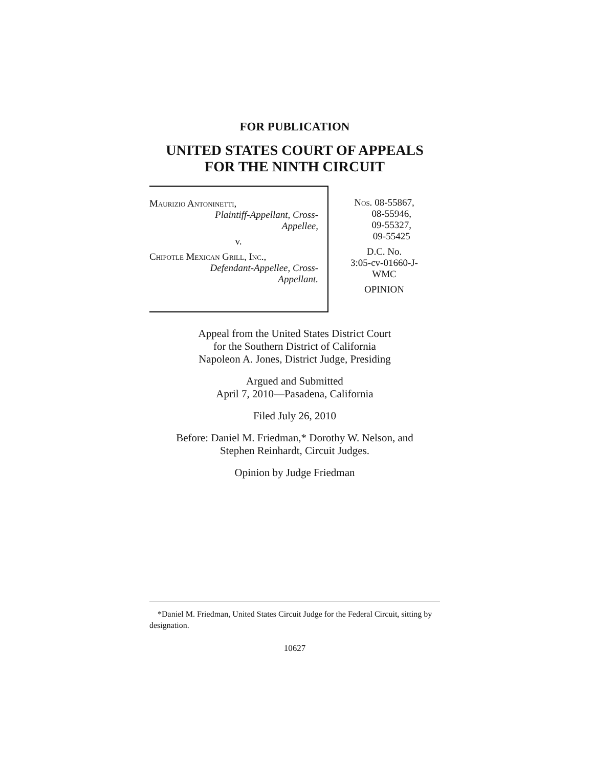FOR PUBLICATION
UNITED STATES COURT OF APPEALS
FOR THE NINTH CIRCUIT
Maurizio Antoninetti,
Plaintiff-Appellant, Cross-
Appellee,
v.
Chipotle Mexican Grill, Inc.,
Defendant-Appellee, Cross-
Appellant.
Nos. 08-55867,
08-55946,
09-55327,
09-55425
D.C. No.
3:05-cv-01660-J-
WMC
OPINION
Appeal from the United States District Court
for the Southern District of California
Napoleon A. Jones, District Judge, Presiding
Argued and Submitted
April 7, 2010—Pasadena, California
Filed July 26, 2010
Before: Daniel M. Friedman,* Dorothy W. Nelson, and
Stephen Reinhardt, Circuit Judges.
Opinion by Judge Friedman
*Daniel M. Friedman, United States Circuit Judge for the Federal Circuit, sitting by designation.
10627